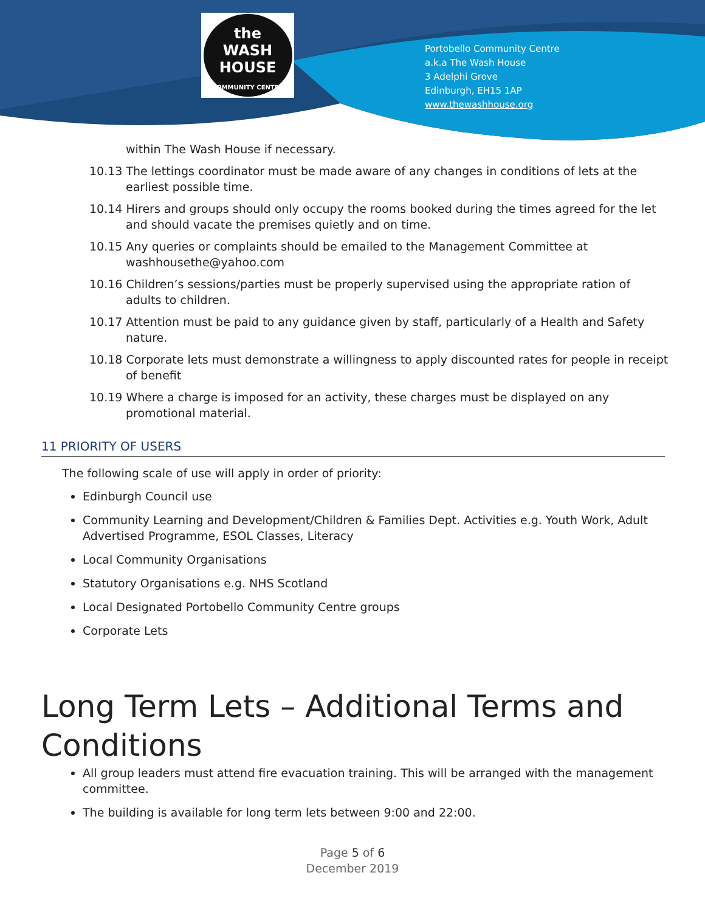the
WASH
HOUSE
COMMUNITY CENTRE
Portobello Community Centre
a.k.a The Wash House
3 Adelphi Grove
Edinburgh, EH15 1AP
www.thewashhouse.org
within The Wash House if necessary.
10.13 The lettings coordinator must be made aware of any changes in conditions of lets at the earliest possible time.
10.14 Hirers and groups should only occupy the rooms booked during the times agreed for the let and should vacate the premises quietly and on time.
10.15 Any queries or complaints should be emailed to the Management Committee at washhousethe@yahoo.com
10.16 Children’s sessions/parties must be properly supervised using the appropriate ration of adults to children.
10.17 Attention must be paid to any guidance given by staff, particularly of a Health and Safety nature.
10.18 Corporate lets must demonstrate a willingness to apply discounted rates for people in receipt of benefit
10.19 Where a charge is imposed for an activity, these charges must be displayed on any promotional material.
11 PRIORITY OF USERS
The following scale of use will apply in order of priority:
Edinburgh Council use
Community Learning and Development/Children & Families Dept. Activities e.g. Youth Work, Adult Advertised Programme, ESOL Classes, Literacy
Local Community Organisations
Statutory Organisations e.g. NHS Scotland
Local Designated Portobello Community Centre groups
Corporate Lets
Long Term Lets – Additional Terms and Conditions
All group leaders must attend fire evacuation training. This will be arranged with the management committee.
The building is available for long term lets between 9:00 and 22:00.
Page 5 of 6
December 2019